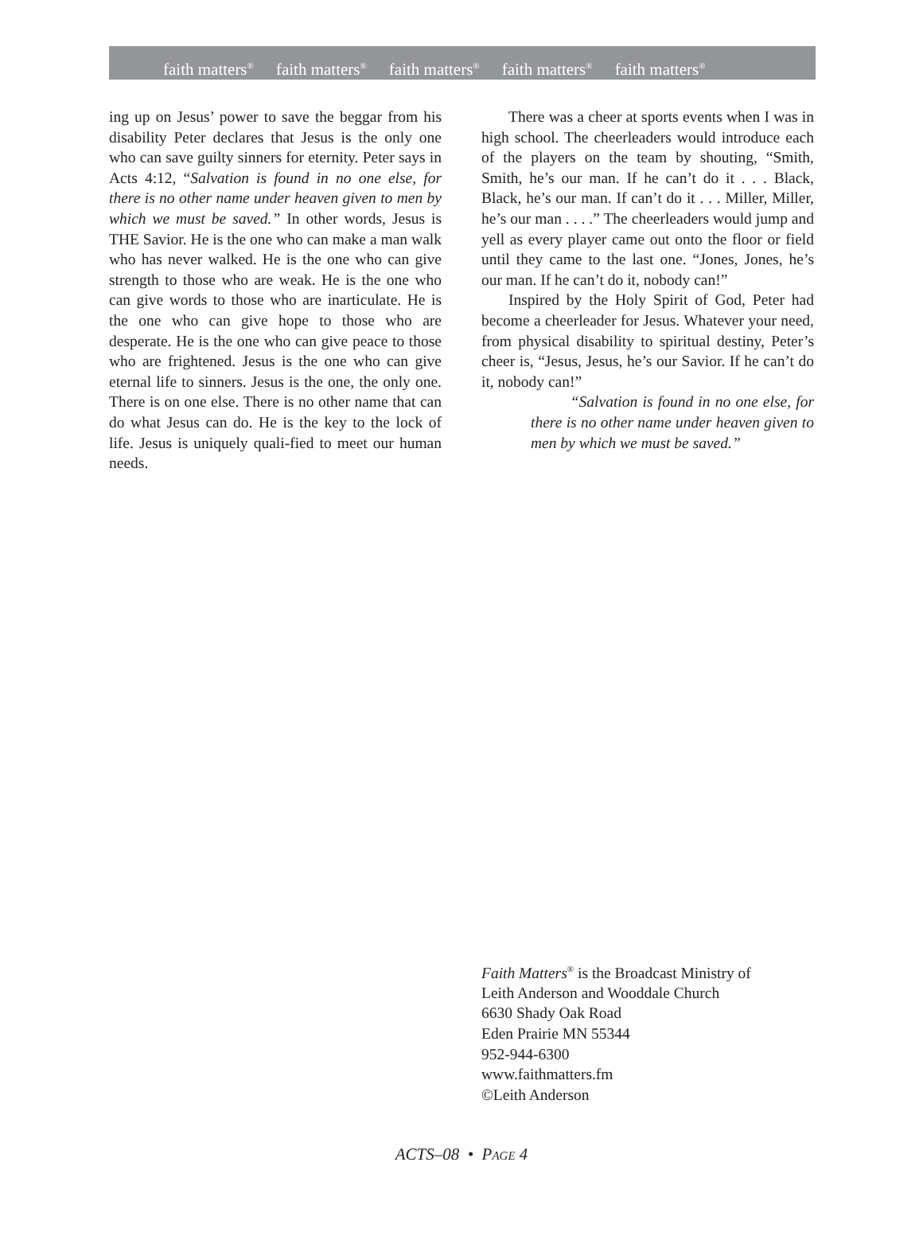faith matters<sup>®</sup> faith matters<sup>®</sup> faith matters<sup>®</sup> faith matters<sup>®</sup> faith matters<sup>®</sup>
ing up on Jesus’ power to save the beggar from his disability Peter declares that Jesus is the only one who can save guilty sinners for eternity. Peter says in Acts 4:12, “Salvation is found in no one else, for there is no other name under heaven given to men by which we must be saved.” In other words, Jesus is THE Savior. He is the one who can make a man walk who has never walked. He is the one who can give strength to those who are weak. He is the one who can give words to those who are inarticulate. He is the one who can give hope to those who are desperate. He is the one who can give peace to those who are frightened. Jesus is the one who can give eternal life to sinners. Jesus is the one, the only one. There is on one else. There is no other name that can do what Jesus can do. He is the key to the lock of life. Jesus is uniquely quali-fied to meet our human needs.
There was a cheer at sports events when I was in high school. The cheerleaders would introduce each of the players on the team by shouting, “Smith, Smith, he’s our man. If he can’t do it . . . Black, Black, he’s our man. If can’t do it . . . Miller, Miller, he’s our man . . . .” The cheerleaders would jump and yell as every player came out onto the floor or field until they came to the last one. “Jones, Jones, he’s our man. If he can’t do it, nobody can!”
Inspired by the Holy Spirit of God, Peter had become a cheerleader for Jesus. Whatever your need, from physical disability to spiritual destiny, Peter’s cheer is, “Jesus, Jesus, he’s our Savior. If he can’t do it, nobody can!”
“Salvation is found in no one else, for there is no other name under heaven given to men by which we must be saved.”
Faith Matters<sup>®</sup> is the Broadcast Ministry of
Leith Anderson and Wooddale Church
6630 Shady Oak Road
Eden Prairie MN 55344
952-944-6300
www.faithmatters.fm
©Leith Anderson
ACTS–08 • PAGE 4